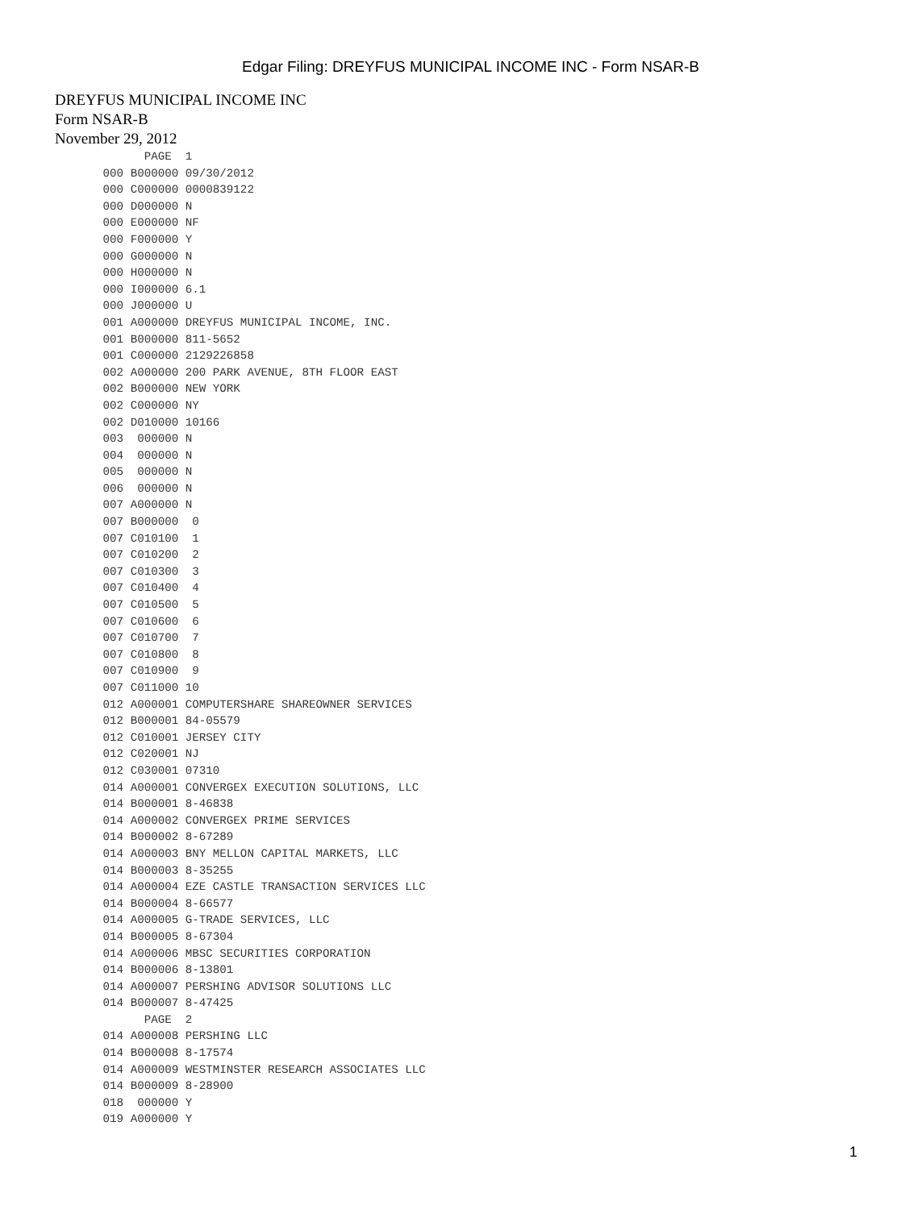Edgar Filing: DREYFUS MUNICIPAL INCOME INC - Form NSAR-B
DREYFUS MUNICIPAL INCOME INC
Form NSAR-B
November 29, 2012
             PAGE  1
       000 B000000 09/30/2012
       000 C000000 0000839122
       000 D000000 N
       000 E000000 NF
       000 F000000 Y
       000 G000000 N
       000 H000000 N
       000 I000000 6.1
       000 J000000 U
       001 A000000 DREYFUS MUNICIPAL INCOME, INC.
       001 B000000 811-5652
       001 C000000 2129226858
       002 A000000 200 PARK AVENUE, 8TH FLOOR EAST
       002 B000000 NEW YORK
       002 C000000 NY
       002 D010000 10166
       003  000000 N
       004  000000 N
       005  000000 N
       006  000000 N
       007 A000000 N
       007 B000000  0
       007 C010100  1
       007 C010200  2
       007 C010300  3
       007 C010400  4
       007 C010500  5
       007 C010600  6
       007 C010700  7
       007 C010800  8
       007 C010900  9
       007 C011000 10
       012 A000001 COMPUTERSHARE SHAREOWNER SERVICES
       012 B000001 84-05579
       012 C010001 JERSEY CITY
       012 C020001 NJ
       012 C030001 07310
       014 A000001 CONVERGEX EXECUTION SOLUTIONS, LLC
       014 B000001 8-46838
       014 A000002 CONVERGEX PRIME SERVICES
       014 B000002 8-67289
       014 A000003 BNY MELLON CAPITAL MARKETS, LLC
       014 B000003 8-35255
       014 A000004 EZE CASTLE TRANSACTION SERVICES LLC
       014 B000004 8-66577
       014 A000005 G-TRADE SERVICES, LLC
       014 B000005 8-67304
       014 A000006 MBSC SECURITIES CORPORATION
       014 B000006 8-13801
       014 A000007 PERSHING ADVISOR SOLUTIONS LLC
       014 B000007 8-47425
             PAGE  2
       014 A000008 PERSHING LLC
       014 B000008 8-17574
       014 A000009 WESTMINSTER RESEARCH ASSOCIATES LLC
       014 B000009 8-28900
       018  000000 Y
       019 A000000 Y
1